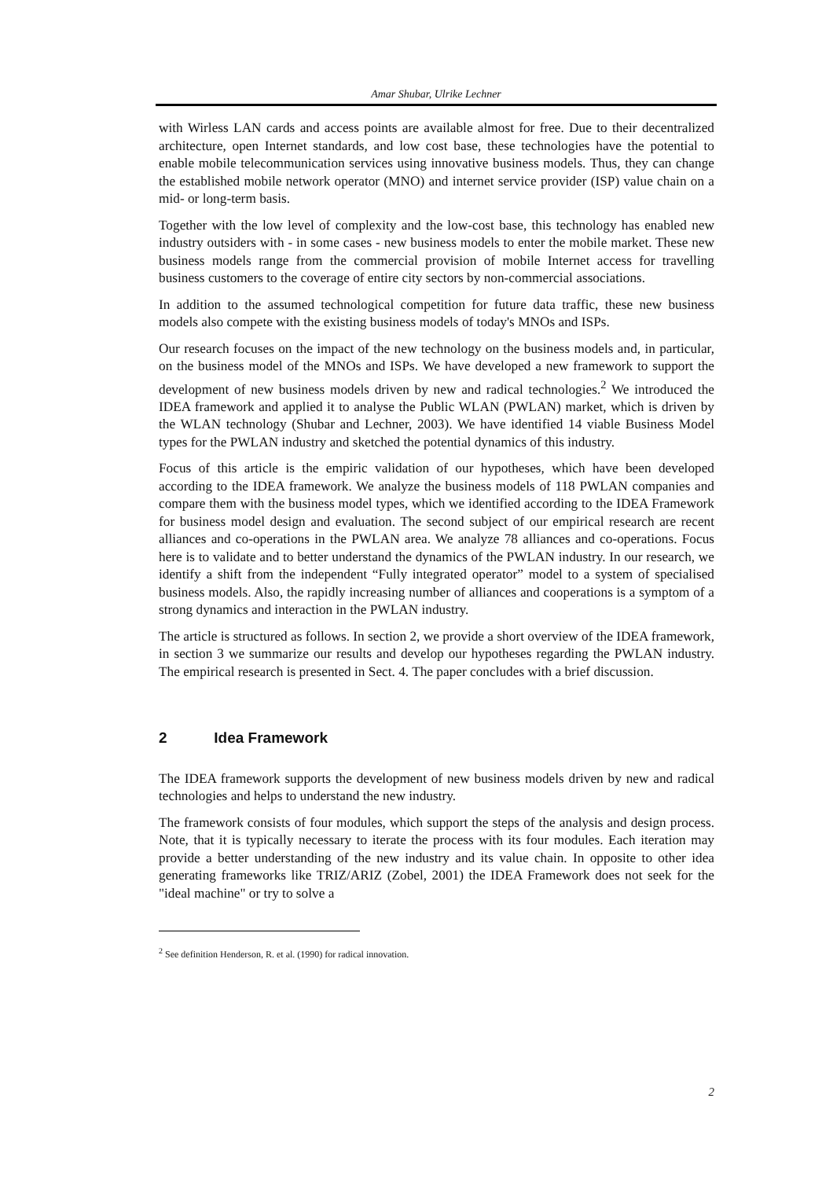Amar Shubar, Ulrike Lechner
with Wirless LAN cards and access points are available almost for free. Due to their decentralized architecture, open Internet standards, and low cost base, these technologies have the potential to enable mobile telecommunication services using innovative business models. Thus, they can change the established mobile network operator (MNO) and internet service provider (ISP) value chain on a mid- or long-term basis.
Together with the low level of complexity and the low-cost base, this technology has enabled new industry outsiders with - in some cases - new business models to enter the mobile market. These new business models range from the commercial provision of mobile Internet access for travelling business customers to the coverage of entire city sectors by non-commercial associations.
In addition to the assumed technological competition for future data traffic, these new business models also compete with the existing business models of today's MNOs and ISPs.
Our research focuses on the impact of the new technology on the business models and, in particular, on the business model of the MNOs and ISPs. We have developed a new framework to support the development of new business models driven by new and radical technologies.<sup>2</sup> We introduced the IDEA framework and applied it to analyse the Public WLAN (PWLAN) market, which is driven by the WLAN technology (Shubar and Lechner, 2003). We have identified 14 viable Business Model types for the PWLAN industry and sketched the potential dynamics of this industry.
Focus of this article is the empiric validation of our hypotheses, which have been developed according to the IDEA framework. We analyze the business models of 118 PWLAN companies and compare them with the business model types, which we identified according to the IDEA Framework for business model design and evaluation. The second subject of our empirical research are recent alliances and co-operations in the PWLAN area. We analyze 78 alliances and co-operations. Focus here is to validate and to better understand the dynamics of the PWLAN industry. In our research, we identify a shift from the independent “Fully integrated operator” model to a system of specialised business models. Also, the rapidly increasing number of alliances and cooperations is a symptom of a strong dynamics and interaction in the PWLAN industry.
The article is structured as follows. In section 2, we provide a short overview of the IDEA framework, in section 3 we summarize our results and develop our hypotheses regarding the PWLAN industry. The empirical research is presented in Sect. 4. The paper concludes with a brief discussion.
2 Idea Framework
The IDEA framework supports the development of new business models driven by new and radical technologies and helps to understand the new industry.
The framework consists of four modules, which support the steps of the analysis and design process. Note, that it is typically necessary to iterate the process with its four modules. Each iteration may provide a better understanding of the new industry and its value chain. In opposite to other idea generating frameworks like TRIZ/ARIZ (Zobel, 2001) the IDEA Framework does not seek for the "ideal machine" or try to solve a
<sup>2</sup> See definition Henderson, R. et al. (1990) for radical innovation.
2